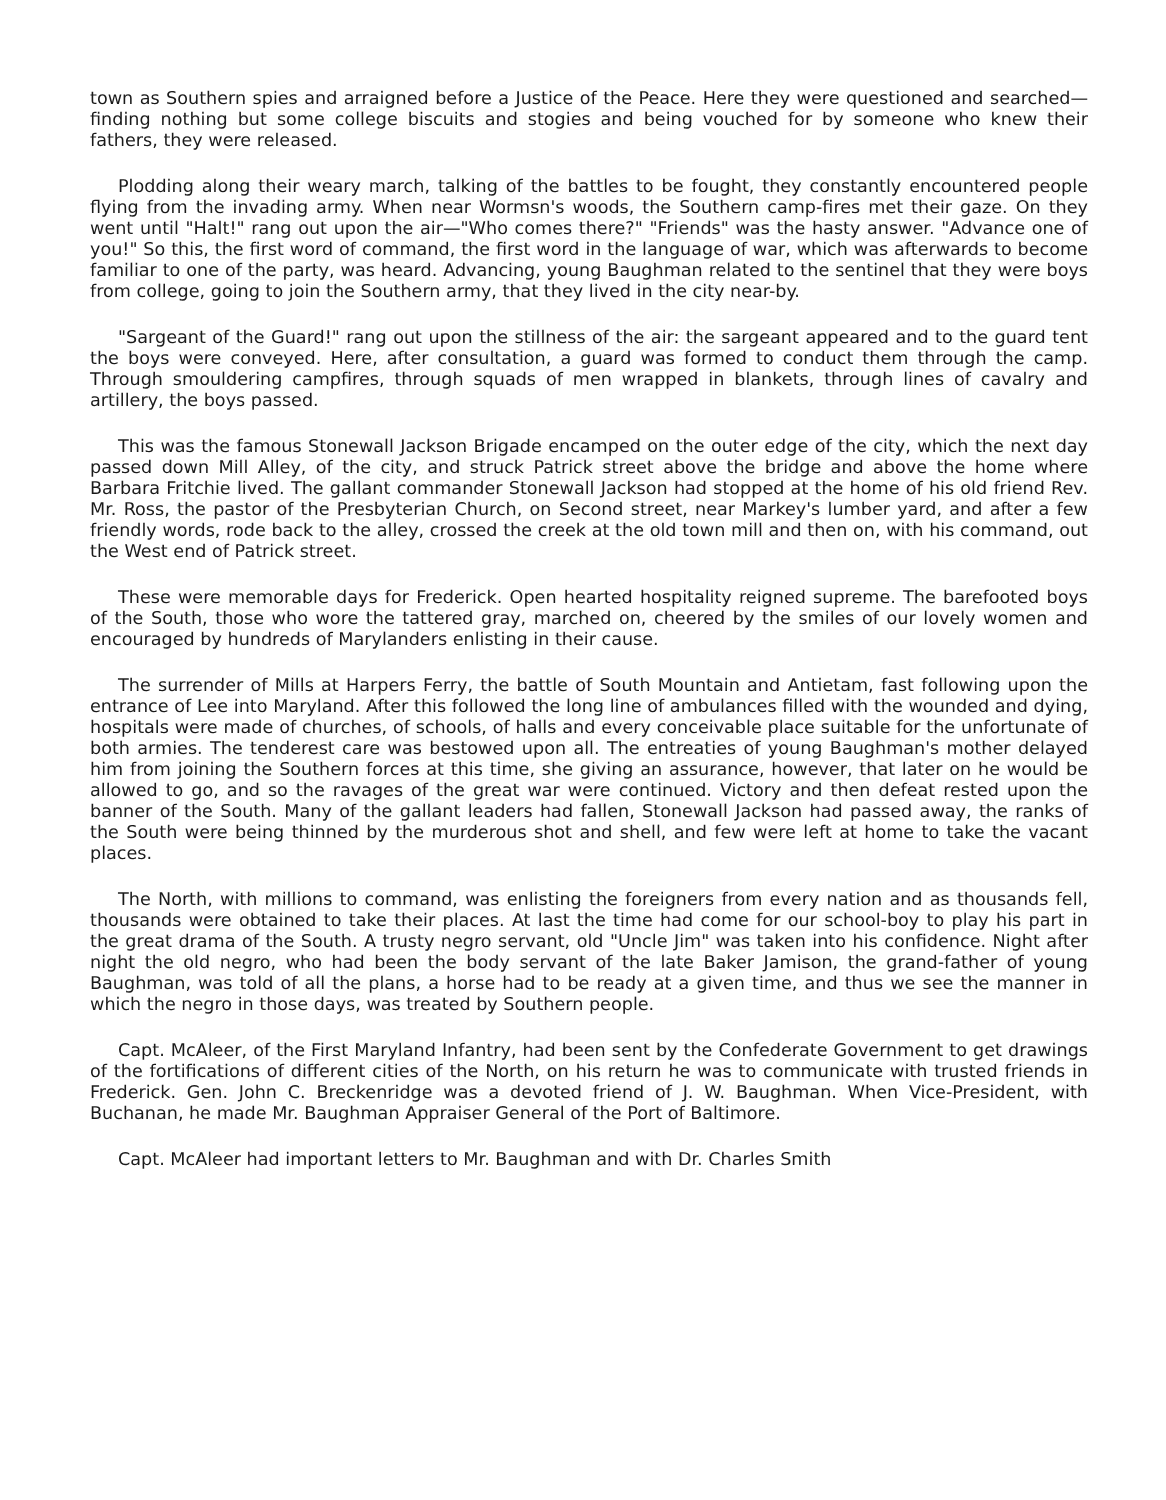town as Southern spies and arraigned before a Justice of the Peace. Here they were questioned and searched—finding nothing but some college biscuits and stogies and being vouched for by someone who knew their fathers, they were released.
Plodding along their weary march, talking of the battles to be fought, they constantly encountered people flying from the invading army. When near Wormsn's woods, the Southern camp-fires met their gaze. On they went until "Halt!" rang out upon the air—"Who comes there?" "Friends" was the hasty answer. "Advance one of you!" So this, the first word of command, the first word in the language of war, which was afterwards to become familiar to one of the party, was heard. Advancing, young Baughman related to the sentinel that they were boys from college, going to join the Southern army, that they lived in the city near-by.
"Sargeant of the Guard!" rang out upon the stillness of the air: the sargeant appeared and to the guard tent the boys were conveyed. Here, after consultation, a guard was formed to conduct them through the camp. Through smouldering campfires, through squads of men wrapped in blankets, through lines of cavalry and artillery, the boys passed.
This was the famous Stonewall Jackson Brigade encamped on the outer edge of the city, which the next day passed down Mill Alley, of the city, and struck Patrick street above the bridge and above the home where Barbara Fritchie lived. The gallant commander Stonewall Jackson had stopped at the home of his old friend Rev. Mr. Ross, the pastor of the Presbyterian Church, on Second street, near Markey's lumber yard, and after a few friendly words, rode back to the alley, crossed the creek at the old town mill and then on, with his command, out the West end of Patrick street.
These were memorable days for Frederick. Open hearted hospitality reigned supreme. The barefooted boys of the South, those who wore the tattered gray, marched on, cheered by the smiles of our lovely women and encouraged by hundreds of Marylanders enlisting in their cause.
The surrender of Mills at Harpers Ferry, the battle of South Mountain and Antietam, fast following upon the entrance of Lee into Maryland. After this followed the long line of ambulances filled with the wounded and dying, hospitals were made of churches, of schools, of halls and every conceivable place suitable for the unfortunate of both armies. The tenderest care was bestowed upon all. The entreaties of young Baughman's mother delayed him from joining the Southern forces at this time, she giving an assurance, however, that later on he would be allowed to go, and so the ravages of the great war were continued. Victory and then defeat rested upon the banner of the South. Many of the gallant leaders had fallen, Stonewall Jackson had passed away, the ranks of the South were being thinned by the murderous shot and shell, and few were left at home to take the vacant places.
The North, with millions to command, was enlisting the foreigners from every nation and as thousands fell, thousands were obtained to take their places. At last the time had come for our school-boy to play his part in the great drama of the South. A trusty negro servant, old "Uncle Jim" was taken into his confidence. Night after night the old negro, who had been the body servant of the late Baker Jamison, the grand-father of young Baughman, was told of all the plans, a horse had to be ready at a given time, and thus we see the manner in which the negro in those days, was treated by Southern people.
Capt. McAleer, of the First Maryland Infantry, had been sent by the Confederate Government to get drawings of the fortifications of different cities of the North, on his return he was to communicate with trusted friends in Frederick. Gen. John C. Breckenridge was a devoted friend of J. W. Baughman. When Vice-President, with Buchanan, he made Mr. Baughman Appraiser General of the Port of Baltimore.
Capt. McAleer had important letters to Mr. Baughman and with Dr. Charles Smith